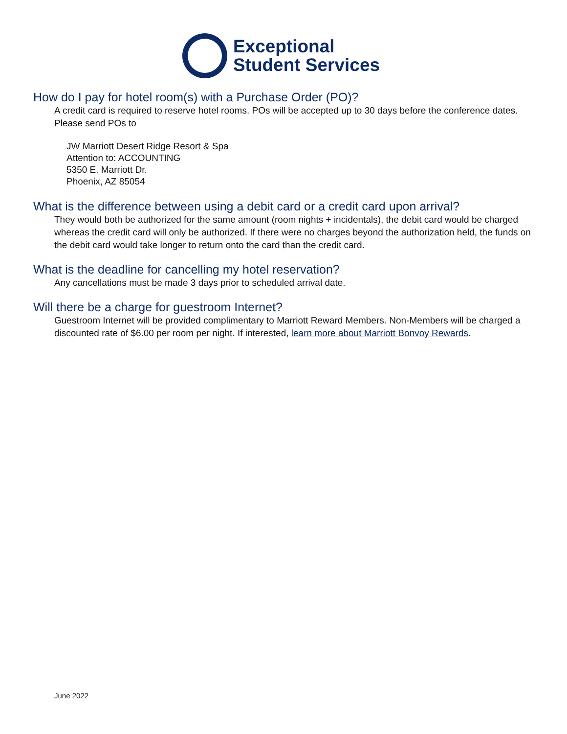Exceptional
Student Services
How do I pay for hotel room(s) with a Purchase Order (PO)?
A credit card is required to reserve hotel rooms. POs will be accepted up to 30 days before the conference dates. Please send POs to
JW Marriott Desert Ridge Resort & Spa
Attention to: ACCOUNTING
5350 E. Marriott Dr.
Phoenix, AZ 85054
What is the difference between using a debit card or a credit card upon arrival?
They would both be authorized for the same amount (room nights + incidentals), the debit card would be charged whereas the credit card will only be authorized. If there were no charges beyond the authorization held, the funds on the debit card would take longer to return onto the card than the credit card.
What is the deadline for cancelling my hotel reservation?
Any cancellations must be made 3 days prior to scheduled arrival date.
Will there be a charge for guestroom Internet?
Guestroom Internet will be provided complimentary to Marriott Reward Members. Non-Members will be charged a discounted rate of $6.00 per room per night. If interested, learn more about Marriott Bonvoy Rewards.
June 2022